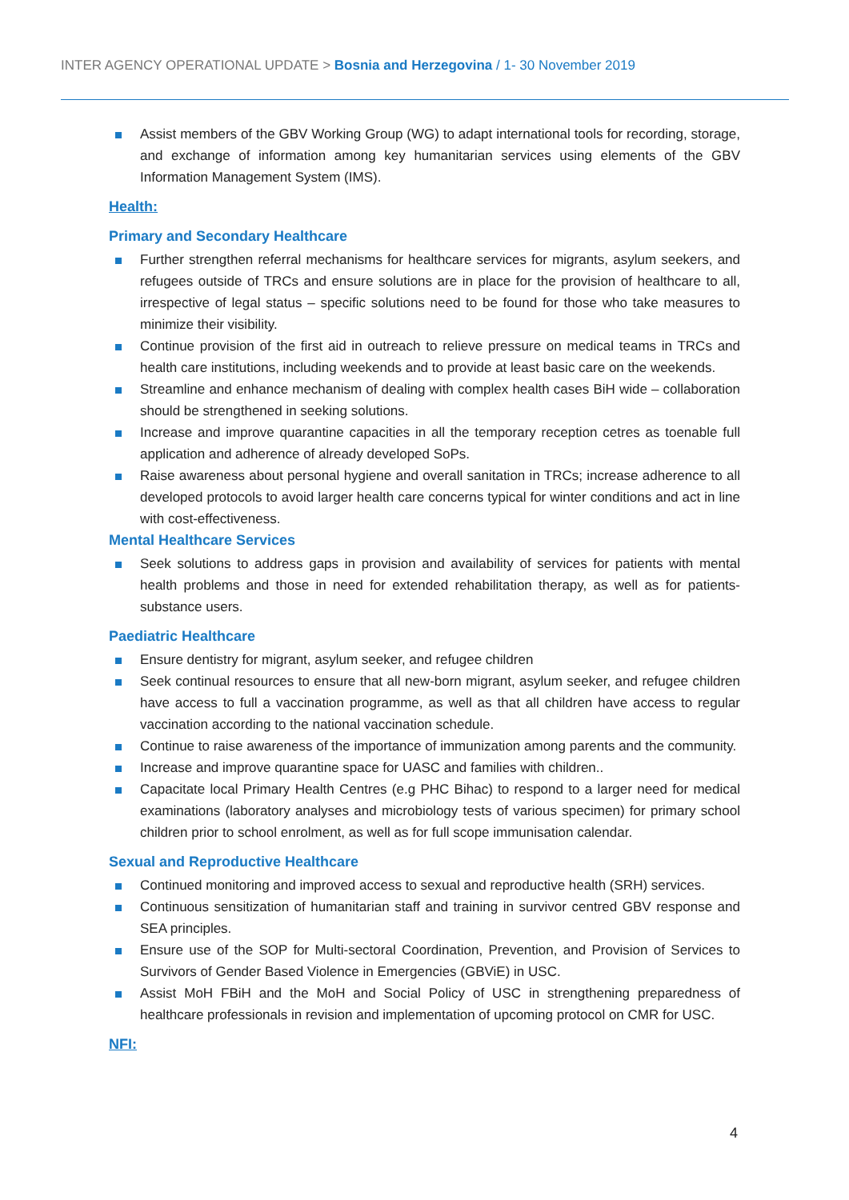INTER AGENCY OPERATIONAL UPDATE > Bosnia and Herzegovina / 1- 30 November 2019
Assist members of the GBV Working Group (WG) to adapt international tools for recording, storage, and exchange of information among key humanitarian services using elements of the GBV Information Management System (IMS).
Health:
Primary and Secondary Healthcare
Further strengthen referral mechanisms for healthcare services for migrants, asylum seekers, and refugees outside of TRCs and ensure solutions are in place for the provision of healthcare to all, irrespective of legal status – specific solutions need to be found for those who take measures to minimize their visibility.
Continue provision of the first aid in outreach to relieve pressure on medical teams in TRCs and health care institutions, including weekends and to provide at least basic care on the weekends.
Streamline and enhance mechanism of dealing with complex health cases BiH wide – collaboration should be strengthened in seeking solutions.
Increase and improve quarantine capacities in all the temporary reception cetres as toenable full application and adherence of already developed SoPs.
Raise awareness about personal hygiene and overall sanitation in TRCs; increase adherence to all developed protocols to avoid larger health care concerns typical for winter conditions and act in line with cost-effectiveness.
Mental Healthcare Services
Seek solutions to address gaps in provision and availability of services for patients with mental health problems and those in need for extended rehabilitation therapy, as well as for patients-substance users.
Paediatric Healthcare
Ensure dentistry for migrant, asylum seeker, and refugee children
Seek continual resources to ensure that all new-born migrant, asylum seeker, and refugee children have access to full a vaccination programme, as well as that all children have access to regular vaccination according to the national vaccination schedule.
Continue to raise awareness of the importance of immunization among parents and the community.
Increase and improve quarantine space for UASC and families with children..
Capacitate local Primary Health Centres (e.g PHC Bihac) to respond to a larger need for medical examinations (laboratory analyses and microbiology tests of various specimen) for primary school children prior to school enrolment, as well as for full scope immunisation calendar.
Sexual and Reproductive Healthcare
Continued monitoring and improved access to sexual and reproductive health (SRH) services.
Continuous sensitization of humanitarian staff and training in survivor centred GBV response and SEA principles.
Ensure use of the SOP for Multi-sectoral Coordination, Prevention, and Provision of Services to Survivors of Gender Based Violence in Emergencies (GBViE) in USC.
Assist MoH FBiH and the MoH and Social Policy of USC in strengthening preparedness of healthcare professionals in revision and implementation of upcoming protocol on CMR for USC.
NFI:
4